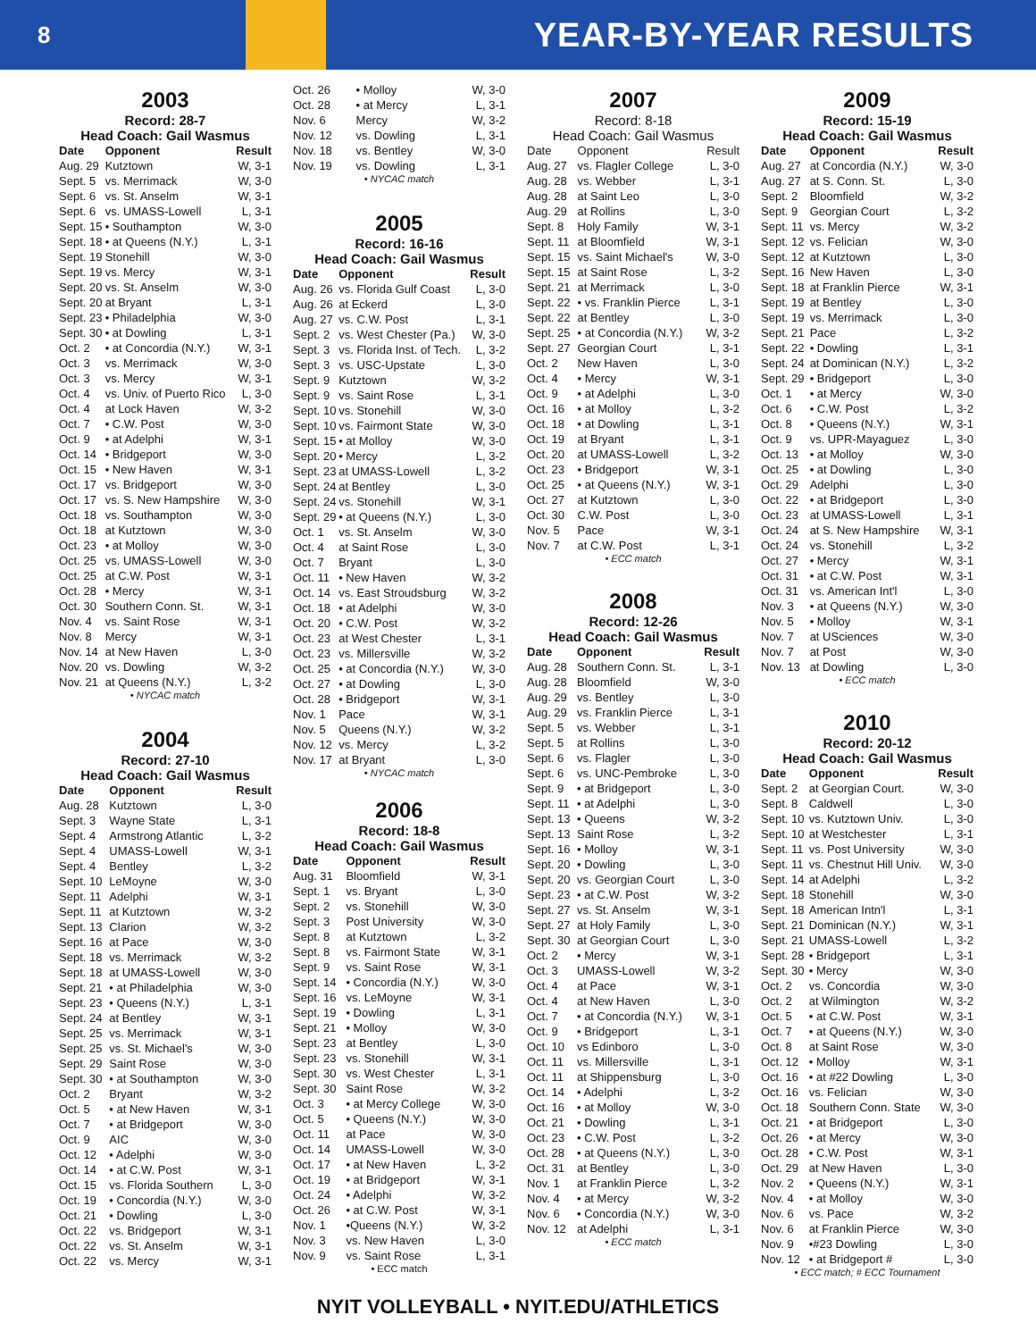8
YEAR-BY-YEAR RESULTS
2003
Record: 28-7
Head Coach: Gail Wasmus
| Date | Opponent | Result |
| --- | --- | --- |
| Aug. 29 | Kutztown | W, 3-1 |
| Sept. 5 | vs. Merrimack | W, 3-0 |
| Sept. 6 | vs. St. Anselm | W, 3-1 |
| Sept. 6 | vs. UMASS-Lowell | L, 3-1 |
| Sept. 15 | • Southampton | W, 3-0 |
| Sept. 18 | • at Queens (N.Y.) | L, 3-1 |
| Sept. 19 | Stonehill | W, 3-0 |
| Sept. 19 | vs. Mercy | W, 3-1 |
| Sept. 20 | vs. St. Anselm | W, 3-0 |
| Sept. 20 | at Bryant | L, 3-1 |
| Sept. 23 | • Philadelphia | W, 3-0 |
| Sept. 30 | • at Dowling | L, 3-1 |
| Oct. 2 | • at Concordia (N.Y.) | W, 3-1 |
| Oct. 3 | vs. Merrimack | W, 3-0 |
| Oct. 3 | vs. Mercy | W, 3-1 |
| Oct. 4 | vs. Univ. of Puerto Rico | L, 3-0 |
| Oct. 4 | at Lock Haven | W, 3-2 |
| Oct. 7 | • C.W. Post | W, 3-0 |
| Oct. 9 | • at Adelphi | W, 3-1 |
| Oct. 14 | • Bridgeport | W, 3-0 |
| Oct. 15 | • New Haven | W, 3-1 |
| Oct. 17 | vs. Bridgeport | W, 3-0 |
| Oct. 17 | vs. S. New Hampshire | W, 3-0 |
| Oct. 18 | vs. Southampton | W, 3-0 |
| Oct. 18 | at Kutztown | W, 3-0 |
| Oct. 23 | • at Molloy | W, 3-0 |
| Oct. 25 | vs. UMASS-Lowell | W, 3-0 |
| Oct. 25 | at C.W. Post | W, 3-1 |
| Oct. 28 | • Mercy | W, 3-1 |
| Oct. 30 | Southern Conn. St. | W, 3-1 |
| Nov. 4 | vs. Saint Rose | W, 3-1 |
| Nov. 8 | Mercy | W, 3-1 |
| Nov. 14 | at New Haven | L, 3-0 |
| Nov. 20 | vs. Dowling | W, 3-2 |
| Nov. 21 | at Queens (N.Y.) | L, 3-2 |
• NYCAC match
2004
Record: 27-10
Head Coach: Gail Wasmus
| Date | Opponent | Result |
| --- | --- | --- |
| Aug. 28 | Kutztown | L, 3-0 |
| Sept. 3 | Wayne State | L, 3-1 |
| Sept. 4 | Armstrong Atlantic | L, 3-2 |
| Sept. 4 | UMASS-Lowell | W, 3-1 |
| Sept. 4 | Bentley | L, 3-2 |
| Sept. 10 | LeMoyne | W, 3-0 |
| Sept. 11 | Adelphi | W, 3-1 |
| Sept. 11 | at Kutztown | W, 3-2 |
| Sept. 13 | Clarion | W, 3-2 |
| Sept. 16 | at Pace | W, 3-0 |
| Sept. 18 | vs. Merrimack | W, 3-2 |
| Sept. 18 | at UMASS-Lowell | W, 3-0 |
| Sept. 21 | • at Philadelphia | W, 3-0 |
| Sept. 23 | • Queens (N.Y.) | L, 3-1 |
| Sept. 24 | at Bentley | W, 3-1 |
| Sept. 25 | vs. Merrimack | W, 3-1 |
| Sept. 25 | vs. St. Michael's | W, 3-0 |
| Sept. 29 | Saint Rose | W, 3-0 |
| Sept. 30 | • at Southampton | W, 3-0 |
| Oct. 2 | Bryant | W, 3-2 |
| Oct. 5 | • at New Haven | W, 3-1 |
| Oct. 7 | • at Bridgeport | W, 3-0 |
| Oct. 9 | AIC | W, 3-0 |
| Oct. 12 | • Adelphi | W, 3-0 |
| Oct. 14 | • at C.W. Post | W, 3-1 |
| Oct. 15 | vs. Florida Southern | L, 3-0 |
| Oct. 19 | • Concordia (N.Y.) | W, 3-0 |
| Oct. 21 | • Dowling | L, 3-0 |
| Oct. 22 | vs. Bridgeport | W, 3-1 |
| Oct. 22 | vs. St. Anselm | W, 3-1 |
| Oct. 22 | vs. Mercy | W, 3-1 |
| Oct. 26 | • Molloy | W, 3-0 |
| Oct. 28 | • at Mercy | L, 3-1 |
| Nov. 6 | Mercy | W, 3-2 |
| Nov. 12 | vs. Dowling | L, 3-1 |
| Nov. 18 | vs. Bentley | W, 3-0 |
| Nov. 19 | vs. Dowling | L, 3-1 |
• NYCAC match
2005
Record: 16-16
Head Coach: Gail Wasmus
| Date | Opponent | Result |
| --- | --- | --- |
| Aug. 26 | vs. Florida Gulf Coast | L, 3-0 |
| Aug. 26 | at Eckerd | L, 3-0 |
| Aug. 27 | vs. C.W. Post | L, 3-1 |
| Sept. 2 | vs. West Chester (Pa.) | W, 3-0 |
| Sept. 3 | vs. Florida Inst. of Tech. | L, 3-2 |
| Sept. 3 | vs. USC-Upstate | L, 3-0 |
| Sept. 9 | Kutztown | W, 3-2 |
| Sept. 9 | vs. Saint Rose | L, 3-1 |
| Sept. 10 | vs. Stonehill | W, 3-0 |
| Sept. 10 | vs. Fairmont State | W, 3-0 |
| Sept. 15 | • at Molloy | W, 3-0 |
| Sept. 20 | • Mercy | L, 3-2 |
| Sept. 23 | at UMASS-Lowell | L, 3-2 |
| Sept. 24 | at Bentley | L, 3-0 |
| Sept. 24 | vs. Stonehill | W, 3-1 |
| Sept. 29 | • at Queens (N.Y.) | L, 3-0 |
| Oct. 1 | vs. St. Anselm | W, 3-0 |
| Oct. 4 | at Saint Rose | L, 3-0 |
| Oct. 7 | Bryant | L, 3-0 |
| Oct. 11 | • New Haven | W, 3-2 |
| Oct. 14 | vs. East Stroudsburg | W, 3-2 |
| Oct. 18 | • at Adelphi | W, 3-0 |
| Oct. 20 | • C.W. Post | W, 3-2 |
| Oct. 23 | at West Chester | L, 3-1 |
| Oct. 23 | vs. Millersville | W, 3-2 |
| Oct. 25 | • at Concordia (N.Y.) | W, 3-0 |
| Oct. 27 | • at Dowling | L, 3-0 |
| Oct. 28 | • Bridgeport | W, 3-1 |
| Nov. 1 | Pace | W, 3-1 |
| Nov. 5 | Queens (N.Y.) | W, 3-2 |
| Nov. 12 | vs. Mercy | L, 3-2 |
| Nov. 17 | at Bryant | L, 3-0 |
• NYCAC match
2006
Record: 18-8
Head Coach: Gail Wasmus
| Date | Opponent | Result |
| --- | --- | --- |
| Aug. 31 | Bloomfield | W, 3-1 |
| Sept. 1 | vs. Bryant | L, 3-0 |
| Sept. 2 | vs. Stonehill | W, 3-0 |
| Sept. 3 | Post University | W, 3-0 |
| Sept. 8 | at Kutztown | L, 3-2 |
| Sept. 8 | vs. Fairmont State | W, 3-1 |
| Sept. 9 | vs. Saint Rose | W, 3-1 |
| Sept. 14 | • Concordia (N.Y.) | W, 3-0 |
| Sept. 16 | vs. LeMoyne | W, 3-1 |
| Sept. 19 | • Dowling | L, 3-1 |
| Sept. 21 | • Molloy | W, 3-0 |
| Sept. 23 | at Bentley | L, 3-0 |
| Sept. 23 | vs. Stonehill | W, 3-1 |
| Sept. 30 | vs. West Chester | L, 3-1 |
| Sept. 30 | Saint Rose | W, 3-2 |
| Oct. 3 | • at Mercy College | W, 3-0 |
| Oct. 5 | • Queens (N.Y.) | W, 3-0 |
| Oct. 11 | at Pace | W, 3-0 |
| Oct. 14 | UMASS-Lowell | W, 3-0 |
| Oct. 17 | • at New Haven | L, 3-2 |
| Oct. 19 | • at Bridgeport | W, 3-1 |
| Oct. 24 | • Adelphi | W, 3-2 |
| Oct. 26 | • at C.W. Post | W, 3-1 |
| Nov. 1 | •Queens (N.Y.) | W, 3-2 |
| Nov. 3 | vs. New Haven | L, 3-0 |
| Nov. 9 | vs. Saint Rose | L, 3-1 |
• ECC match
2007
Record: 8-18
Head Coach: Gail Wasmus
| Date | Opponent | Result |
| Aug. 27 | vs. Flagler College | L, 3-0 |
| Aug. 28 | vs. Webber | L, 3-1 |
| Aug. 28 | at Saint Leo | L, 3-0 |
| Aug. 29 | at Rollins | L, 3-0 |
| Sept. 8 | Holy Family | W, 3-1 |
| Sept. 11 | at Bloomfield | W, 3-1 |
| Sept. 15 | vs. Saint Michael's | W, 3-0 |
| Sept. 15 | at Saint Rose | L, 3-2 |
| Sept. 21 | at Merrimack | L, 3-0 |
| Sept. 22 | • vs. Franklin Pierce | L, 3-1 |
| Sept. 22 | at Bentley | L, 3-0 |
| Sept. 25 | • at Concordia (N.Y.) | W, 3-2 |
| Sept. 27 | Georgian Court | L, 3-1 |
| Oct. 2 | New Haven | L, 3-0 |
| Oct. 4 | • Mercy | W, 3-1 |
| Oct. 9 | • at Adelphi | L, 3-0 |
| Oct. 16 | • at Molloy | L, 3-2 |
| Oct. 18 | • at Dowling | L, 3-1 |
| Oct. 19 | at Bryant | L, 3-1 |
| Oct. 20 | at UMASS-Lowell | L, 3-2 |
| Oct. 23 | • Bridgeport | W, 3-1 |
| Oct. 25 | • at Queens (N.Y.) | W, 3-1 |
| Oct. 27 | at Kutztown | L, 3-0 |
| Oct. 30 | C.W. Post | L, 3-0 |
| Nov. 5 | Pace | W, 3-1 |
| Nov. 7 | at C.W. Post | L, 3-1 |
• ECC match
2008
Record: 12-26
Head Coach: Gail Wasmus
| Date | Opponent | Result |
| --- | --- | --- |
| Aug. 28 | Southern Conn. St. | L, 3-1 |
| Aug. 28 | Bloomfield | W, 3-0 |
| Aug. 29 | vs. Bentley | L, 3-0 |
| Aug. 29 | vs. Franklin Pierce | L, 3-1 |
| Sept. 5 | vs. Webber | L, 3-1 |
| Sept. 5 | at Rollins | L, 3-0 |
| Sept. 6 | vs. Flagler | L, 3-0 |
| Sept. 6 | vs. UNC-Pembroke | L, 3-0 |
| Sept. 9 | • at Bridgeport | L, 3-0 |
| Sept. 11 | • at Adelphi | L, 3-0 |
| Sept. 13 | • Queens | W, 3-2 |
| Sept. 13 | Saint Rose | L, 3-2 |
| Sept. 16 | • Molloy | W, 3-1 |
| Sept. 20 | • Dowling | L, 3-0 |
| Sept. 20 | vs. Georgian Court | L, 3-0 |
| Sept. 23 | • at C.W. Post | W, 3-2 |
| Sept. 27 | vs. St. Anselm | W, 3-1 |
| Sept. 27 | at Holy Family | L, 3-0 |
| Sept. 30 | at Georgian Court | L, 3-0 |
| Oct. 2 | • Mercy | W, 3-1 |
| Oct. 3 | UMASS-Lowell | W, 3-2 |
| Oct. 4 | at Pace | W, 3-1 |
| Oct. 4 | at New Haven | L, 3-0 |
| Oct. 7 | • at Concordia (N.Y.) | W, 3-1 |
| Oct. 9 | • Bridgeport | L, 3-1 |
| Oct. 10 | vs Edinboro | L, 3-0 |
| Oct. 11 | vs. Millersville | L, 3-1 |
| Oct. 11 | at Shippensburg | L, 3-0 |
| Oct. 14 | • Adelphi | L, 3-2 |
| Oct. 16 | • at Molloy | W, 3-0 |
| Oct. 21 | • Dowling | L, 3-1 |
| Oct. 23 | • C.W. Post | L, 3-2 |
| Oct. 28 | • at Queens (N.Y.) | L, 3-0 |
| Oct. 31 | at Bentley | L, 3-0 |
| Nov. 1 | at Franklin Pierce | L, 3-2 |
| Nov. 4 | • at Mercy | W, 3-2 |
| Nov. 6 | • Concordia (N.Y.) | W, 3-0 |
| Nov. 12 | at Adelphi | L, 3-1 |
• ECC match
2009
Record: 15-19
Head Coach: Gail Wasmus
| Date | Opponent | Result |
| --- | --- | --- |
| Aug. 27 | at Concordia (N.Y.) | W, 3-0 |
| Aug. 27 | at S. Conn. St. | L, 3-0 |
| Sept. 2 | Bloomfield | W, 3-2 |
| Sept. 9 | Georgian Court | L, 3-2 |
| Sept. 11 | vs. Mercy | W, 3-2 |
| Sept. 12 | vs. Felician | W, 3-0 |
| Sept. 12 | at Kutztown | L, 3-0 |
| Sept. 16 | New Haven | L, 3-0 |
| Sept. 18 | at Franklin Pierce | W, 3-1 |
| Sept. 19 | at Bentley | L, 3-0 |
| Sept. 19 | vs. Merrimack | L, 3-0 |
| Sept. 21 | Pace | L, 3-2 |
| Sept. 22 | • Dowling | L, 3-1 |
| Sept. 24 | at Dominican (N.Y.) | L, 3-2 |
| Sept. 29 | • Bridgeport | L, 3-0 |
| Oct. 1 | • at Mercy | W, 3-0 |
| Oct. 6 | • C.W. Post | L, 3-2 |
| Oct. 8 | • Queens (N.Y.) | W, 3-1 |
| Oct. 9 | vs. UPR-Mayaguez | L, 3-0 |
| Oct. 13 | • at Molloy | W, 3-0 |
| Oct. 25 | • at Dowling | L, 3-0 |
| Oct. 29 | Adelphi | L, 3-0 |
| Oct. 22 | • at Bridgeport | L, 3-0 |
| Oct. 23 | at UMASS-Lowell | L, 3-1 |
| Oct. 24 | at S. New Hampshire | W, 3-1 |
| Oct. 24 | vs. Stonehill | L, 3-2 |
| Oct. 27 | • Mercy | W, 3-1 |
| Oct. 31 | • at C.W. Post | W, 3-1 |
| Oct. 31 | vs. American Int'l | L, 3-0 |
| Nov. 3 | • at Queens (N.Y.) | W, 3-0 |
| Nov. 5 | • Molloy | W, 3-1 |
| Nov. 7 | at USciences | W, 3-0 |
| Nov. 7 | at Post | W, 3-0 |
| Nov. 13 | at Dowling | L, 3-0 |
• ECC match
2010
Record: 20-12
Head Coach: Gail Wasmus
| Date | Opponent | Result |
| --- | --- | --- |
| Sept. 2 | at Georgian Court. | W, 3-0 |
| Sept. 8 | Caldwell | L, 3-0 |
| Sept. 10 | vs. Kutztown Univ. | L, 3-0 |
| Sept. 10 | at Westchester | L, 3-1 |
| Sept. 11 | vs. Post University | W, 3-0 |
| Sept. 11 | vs. Chestnut Hill Univ. | W, 3-0 |
| Sept. 14 | at Adelphi | L, 3-2 |
| Sept. 18 | Stonehill | W, 3-0 |
| Sept. 18 | American Intn'l | L, 3-1 |
| Sept. 21 | Dominican (N.Y.) | W, 3-1 |
| Sept. 21 | UMASS-Lowell | L, 3-2 |
| Sept. 28 | • Bridgeport | L, 3-1 |
| Sept. 30 | • Mercy | W, 3-0 |
| Oct. 2 | vs. Concordia | W, 3-0 |
| Oct. 2 | at Wilmington | W, 3-2 |
| Oct. 5 | • at C.W. Post | W, 3-1 |
| Oct. 7 | • at Queens (N.Y.) | W, 3-0 |
| Oct. 8 | at Saint Rose | W, 3-0 |
| Oct. 12 | • Molloy | W, 3-1 |
| Oct. 16 | • at #22 Dowling | L, 3-0 |
| Oct. 16 | vs. Felician | W, 3-0 |
| Oct. 18 | Southern Conn. State | W, 3-0 |
| Oct. 21 | • at Bridgeport | L, 3-0 |
| Oct. 26 | • at Mercy | W, 3-0 |
| Oct. 28 | • C.W. Post | W, 3-1 |
| Oct. 29 | at New Haven | L, 3-0 |
| Nov. 2 | • Queens (N.Y.) | W, 3-1 |
| Nov. 4 | • at Molloy | W, 3-0 |
| Nov. 6 | vs. Pace | W, 3-2 |
| Nov. 6 | at Franklin Pierce | W, 3-0 |
| Nov. 9 | •#23 Dowling | L, 3-0 |
| Nov. 12 | • at Bridgeport # | L, 3-0 |
• ECC match; # ECC Tournament
NYIT VOLLEYBALL • NYIT.EDU/ATHLETICS